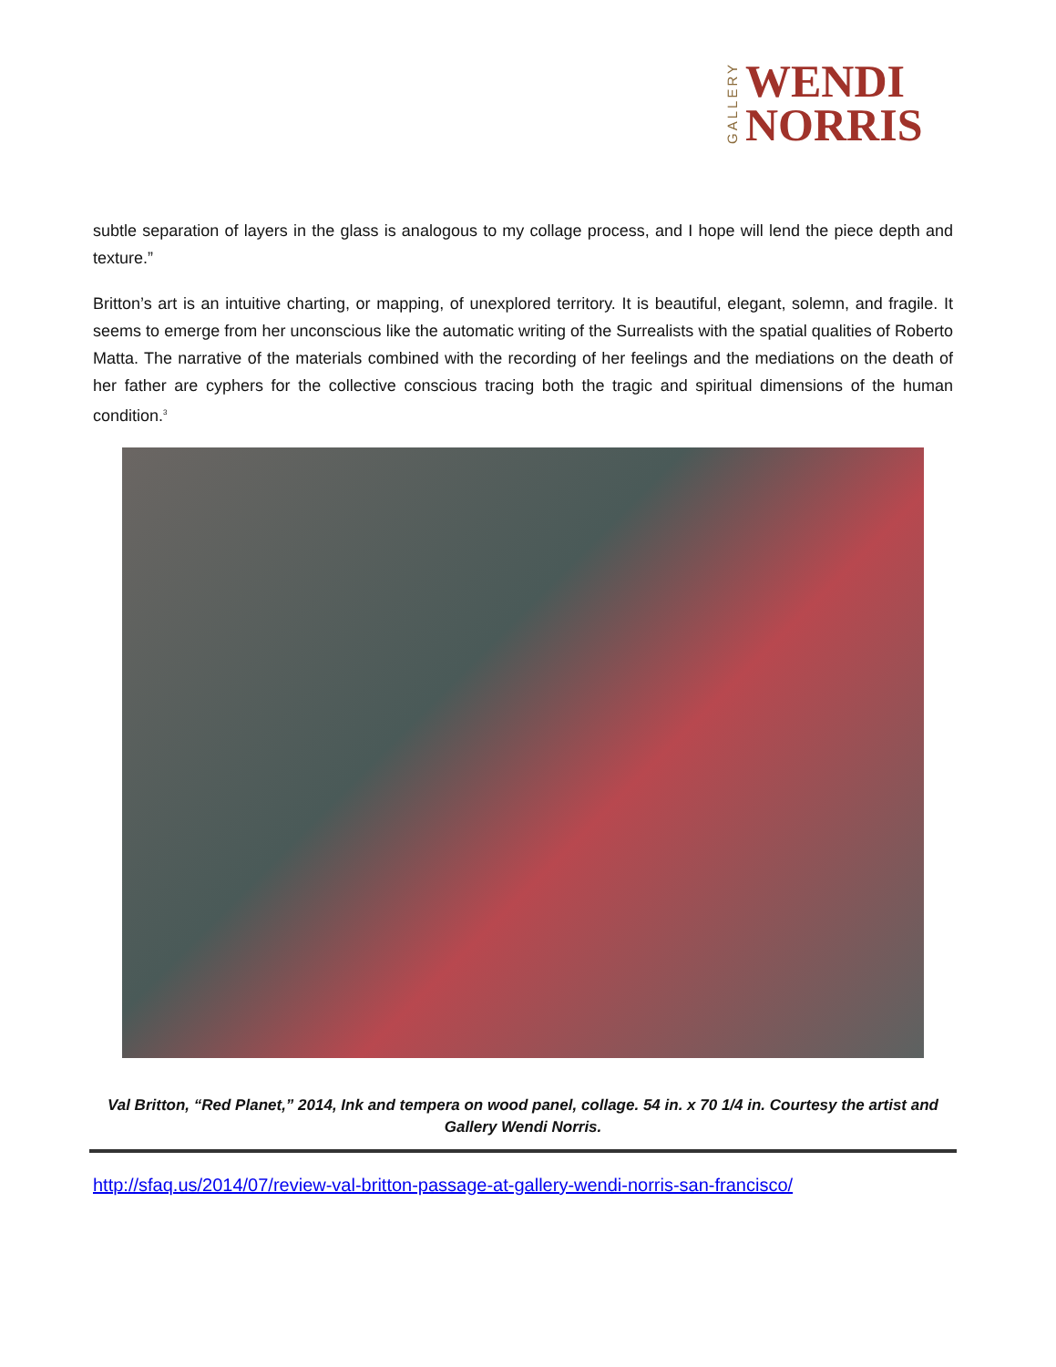GALLERY WENDI
NORRIS
subtle separation of layers in the glass is analogous to my collage process, and I hope will lend the piece depth and texture.”
Britton’s art is an intuitive charting, or mapping, of unexplored territory. It is beautiful, elegant, solemn, and fragile. It seems to emerge from her unconscious like the automatic writing of the Surrealists with the spatial qualities of Roberto Matta. The narrative of the materials combined with the recording of her feelings and the mediations on the death of her father are cyphers for the collective conscious tracing both the tragic and spiritual dimensions of the human condition.<sup>3</sup>
Val Britton, “Red Planet,” 2014, Ink and tempera on wood panel, collage. 54 in. x 70 1/4 in. Courtesy the artist and Gallery Wendi Norris.
http://sfaq.us/2014/07/review-val-britton-passage-at-gallery-wendi-norris-san-francisco/